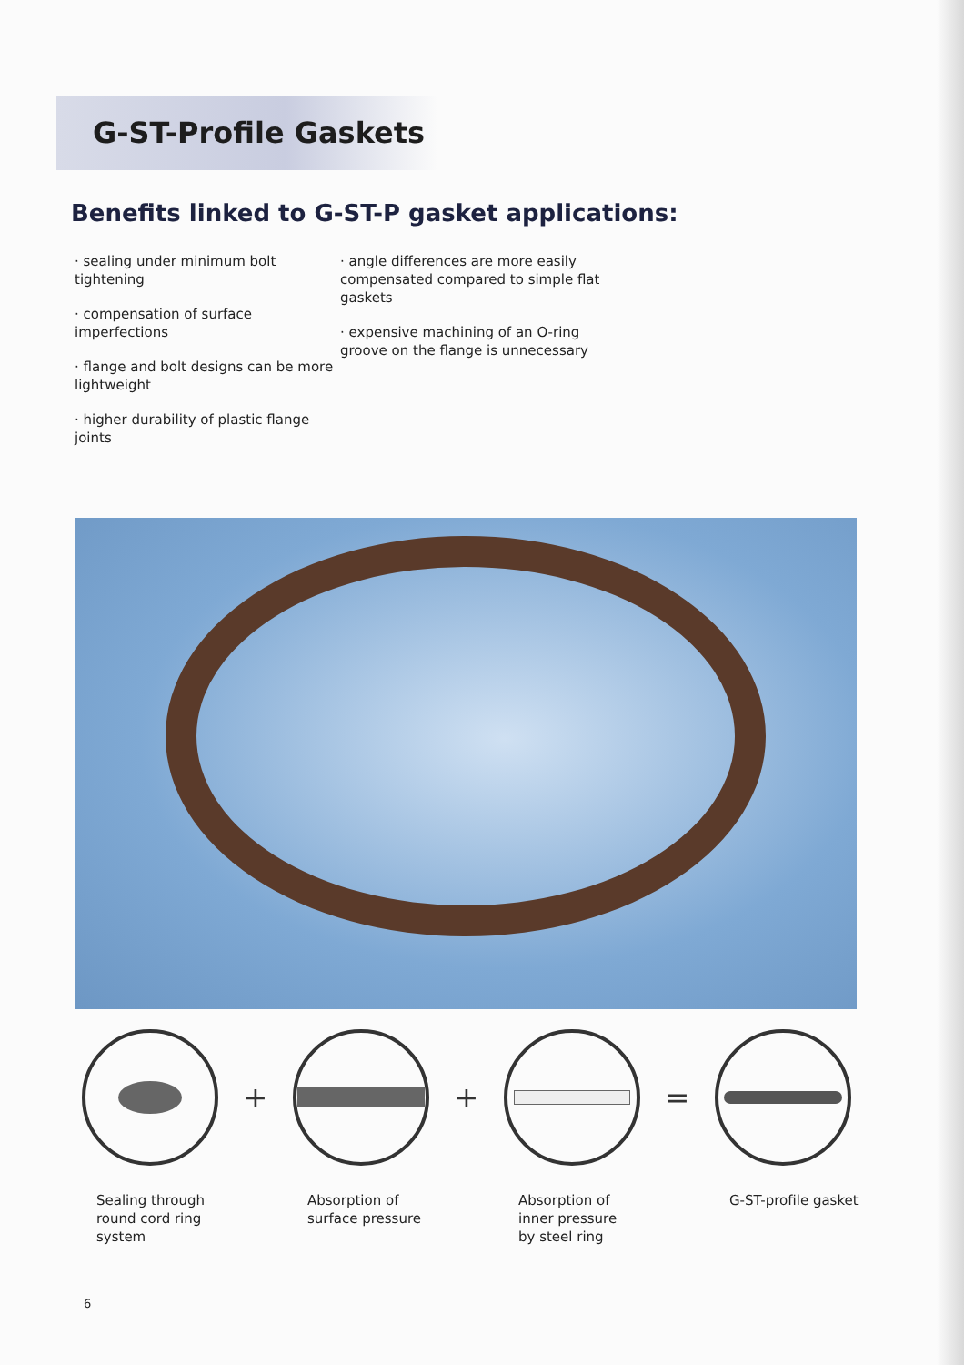G-ST-Profile Gaskets
Benefits linked to G-ST-P gasket applications:
· sealing under minimum bolt tightening
· compensation of surface imperfections
· flange and bolt designs can be more lightweight
· higher durability of plastic flange joints
· angle differences are more easily compensated compared to simple flat gaskets
· expensive machining of an O-ring groove on the flange is unnecessary
+ + =
Sealing through
round cord ring
system
Absorption of
surface pressure
Absorption of
inner pressure
by steel ring
G-ST-profile gasket
6